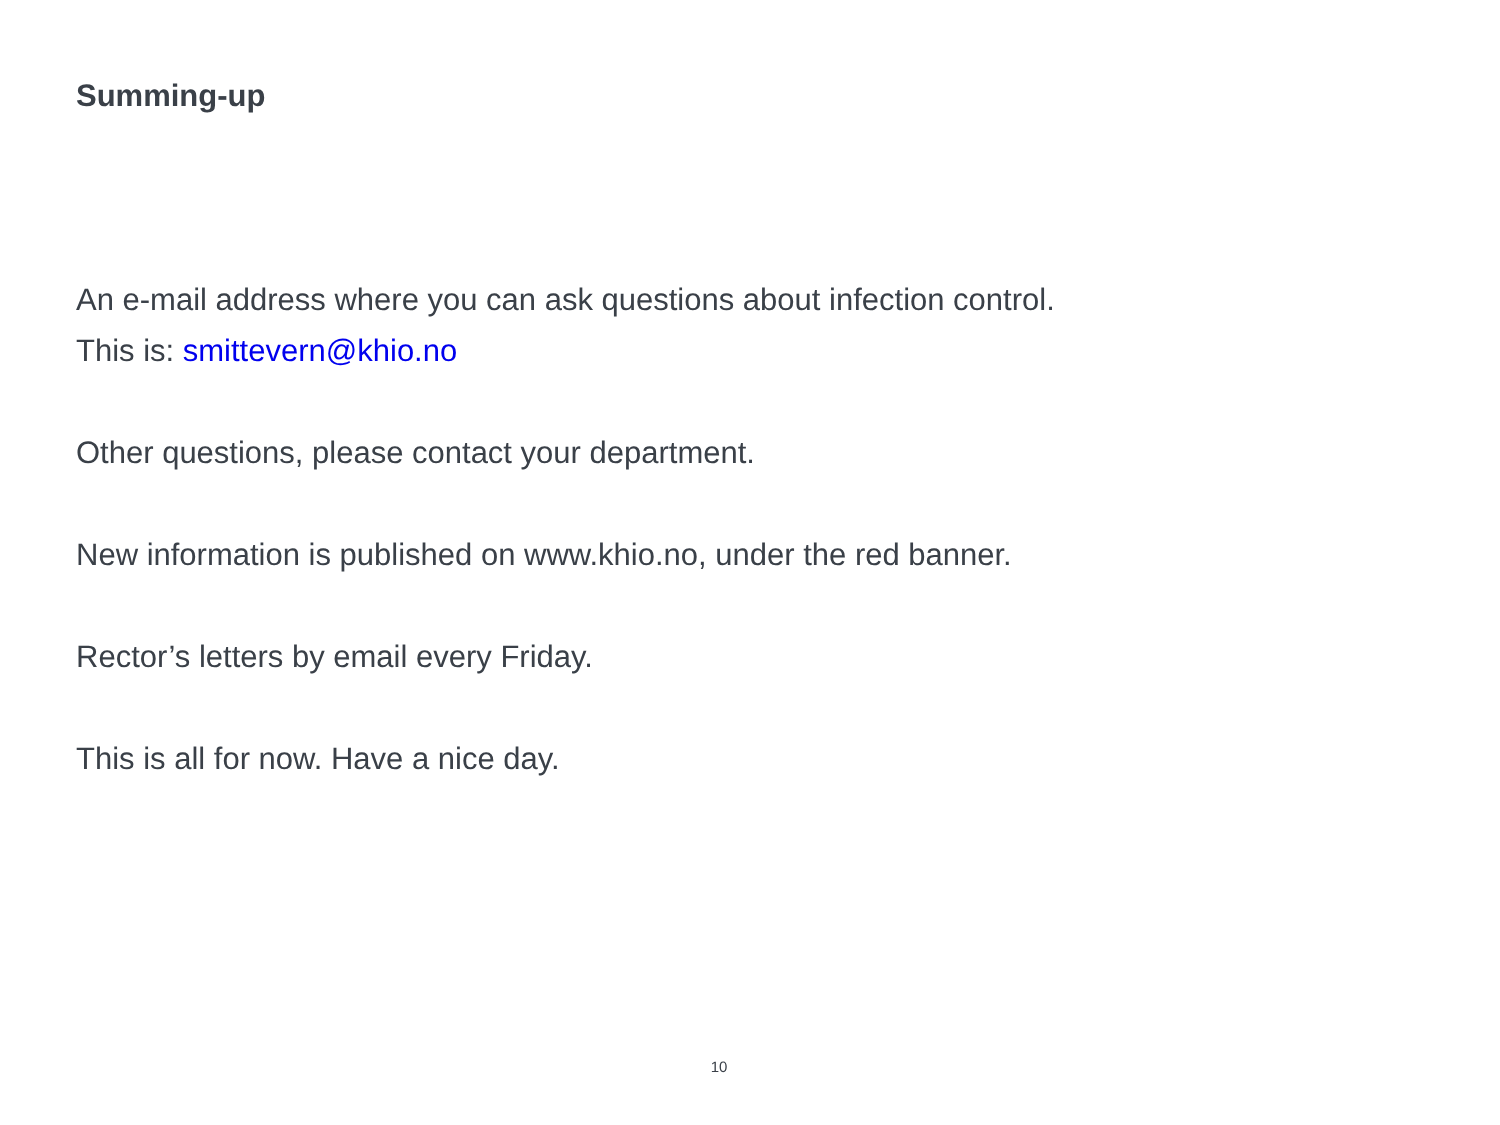Summing-up
An e-mail address where you can ask questions about infection control.
This is: smittevern@khio.no
Other questions, please contact your department.
New information is published on www.khio.no, under the red banner.
Rector’s letters by email every Friday.
This is all for now. Have a nice day.
10